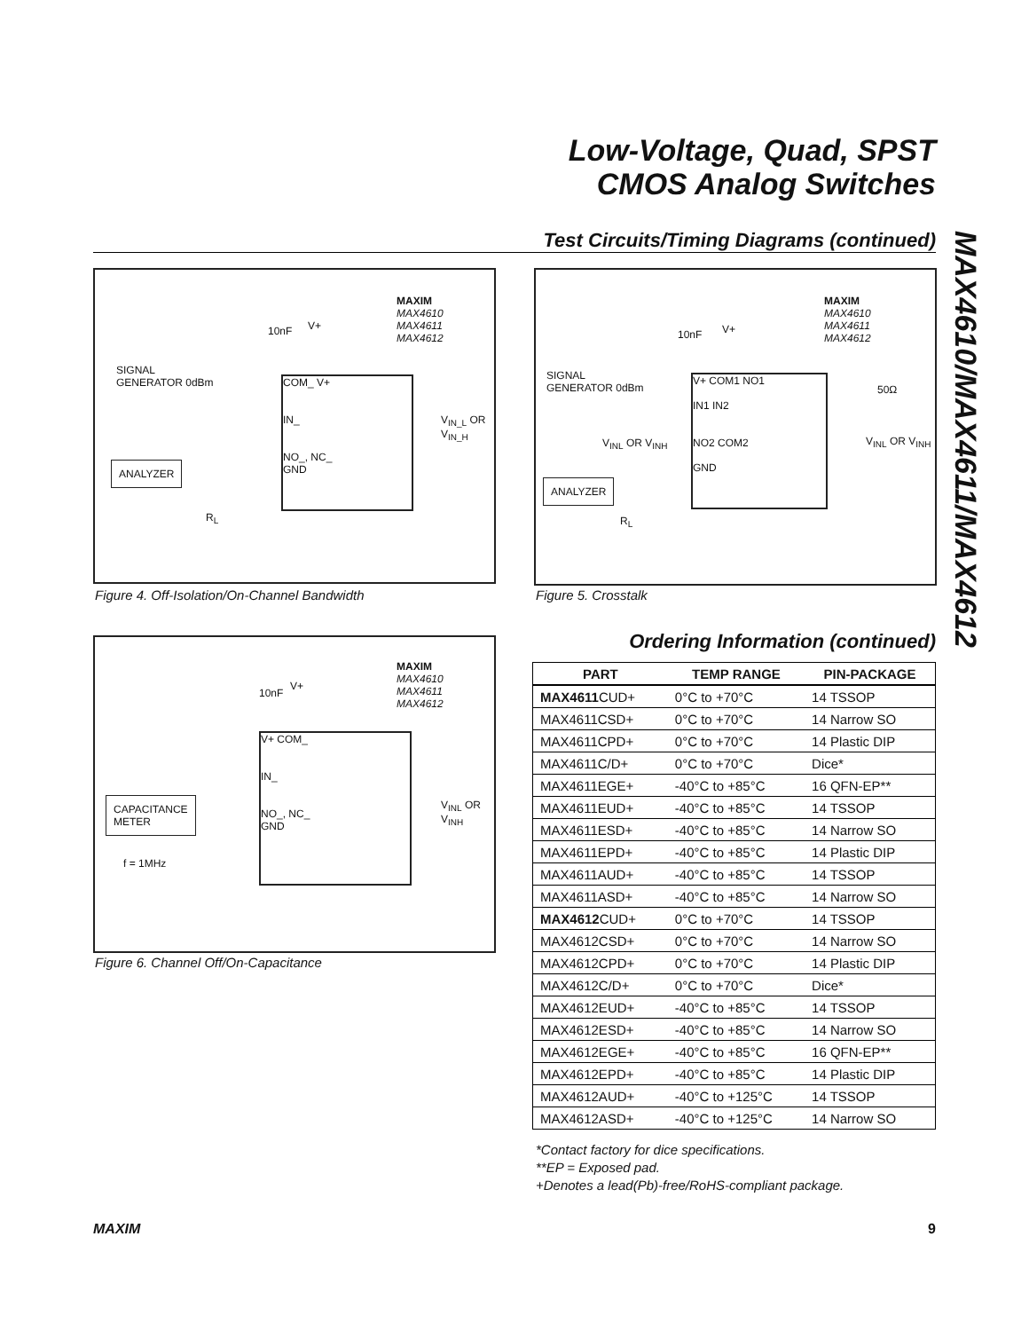Low-Voltage, Quad, SPST
CMOS Analog Switches
Test Circuits/Timing Diagrams (continued)
MAX4610/MAX4611/MAX4612
MAXIM
MAX4610
MAX4611
MAX4612
10nF V+
SIGNAL
GENERATOR 0dBm
COM_ V+
IN_
NO_, NC_
GND
V<sub>IN_L</sub> OR V<sub>IN_H</sub>
ANALYZER
R<sub>L</sub>
Figure 4. Off-Isolation/On-Channel Bandwidth
MAXIM
MAX4610
MAX4611
MAX4612
10nF V+
SIGNAL
GENERATOR 0dBm
50Ω
V+ COM1 NO1
IN1 IN2
NO2 COM2
GND
V<sub>INL</sub> OR V<sub>INH</sub> V<sub>INL</sub> OR V<sub>INH</sub>
ANALYZER
R<sub>L</sub>
Figure 5. Crosstalk
MAXIM
MAX4610
MAX4611
MAX4612
10nF
V+
V+ COM_
IN_
NO_, NC_
GND
V<sub>INL</sub> OR V<sub>INH</sub>
CAPACITANCE
METER
f = 1MHz
Figure 6. Channel Off/On-Capacitance
Ordering Information (continued)
| PART | TEMP RANGE | PIN-PACKAGE |
| --- | --- | --- |
| MAX4611 CUD+ | 0°C to +70°C | 14 TSSOP |
| MAX4611CSD+ | 0°C to +70°C | 14 Narrow SO |
| MAX4611CPD+ | 0°C to +70°C | 14 Plastic DIP |
| MAX4611C/D+ | 0°C to +70°C | Dice* |
| MAX4611EGE+ | -40°C to +85°C | 16 QFN-EP** |
| MAX4611EUD+ | -40°C to +85°C | 14 TSSOP |
| MAX4611ESD+ | -40°C to +85°C | 14 Narrow SO |
| MAX4611EPD+ | -40°C to +85°C | 14 Plastic DIP |
| MAX4611AUD+ | -40°C to +85°C | 14 TSSOP |
| MAX4611ASD+ | -40°C to +85°C | 14 Narrow SO |
| MAX4612 CUD+ | 0°C to +70°C | 14 TSSOP |
| MAX4612CSD+ | 0°C to +70°C | 14 Narrow SO |
| MAX4612CPD+ | 0°C to +70°C | 14 Plastic DIP |
| MAX4612C/D+ | 0°C to +70°C | Dice* |
| MAX4612EUD+ | -40°C to +85°C | 14 TSSOP |
| MAX4612ESD+ | -40°C to +85°C | 14 Narrow SO |
| MAX4612EGE+ | -40°C to +85°C | 16 QFN-EP** |
| MAX4612EPD+ | -40°C to +85°C | 14 Plastic DIP |
| MAX4612AUD+ | -40°C to +125°C | 14 TSSOP |
| MAX4612ASD+ | -40°C to +125°C | 14 Narrow SO |
*Contact factory for dice specifications.
**EP = Exposed pad.
+Denotes a lead(Pb)-free/RoHS-compliant package.
MAXIM 9